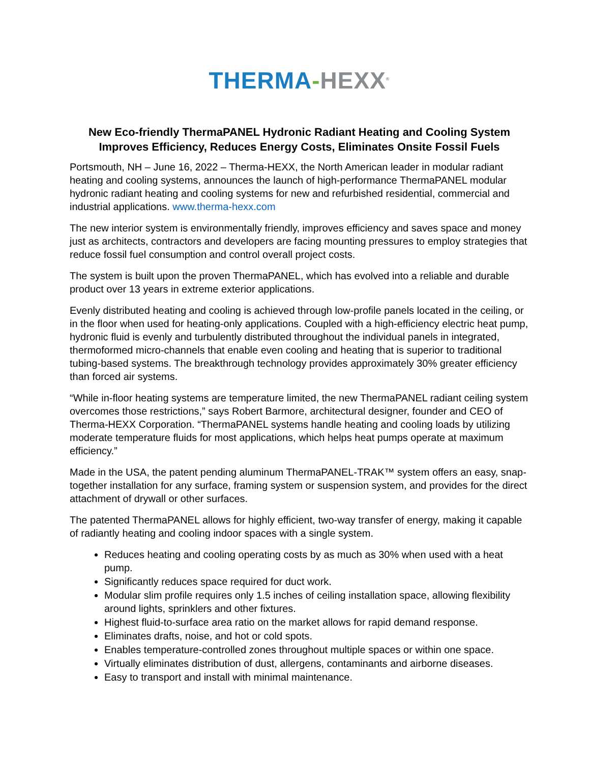THERMA-HEXX<sup>®</sup>
New Eco-friendly ThermaPANEL Hydronic Radiant Heating and Cooling System Improves Efficiency, Reduces Energy Costs, Eliminates Onsite Fossil Fuels
Portsmouth, NH – June 16, 2022 – Therma-HEXX, the North American leader in modular radiant heating and cooling systems, announces the launch of high-performance ThermaPANEL modular hydronic radiant heating and cooling systems for new and refurbished residential, commercial and industrial applications. www.therma-hexx.com
The new interior system is environmentally friendly, improves efficiency and saves space and money just as architects, contractors and developers are facing mounting pressures to employ strategies that reduce fossil fuel consumption and control overall project costs.
The system is built upon the proven ThermaPANEL, which has evolved into a reliable and durable product over 13 years in extreme exterior applications.
Evenly distributed heating and cooling is achieved through low-profile panels located in the ceiling, or in the floor when used for heating-only applications. Coupled with a high-efficiency electric heat pump, hydronic fluid is evenly and turbulently distributed throughout the individual panels in integrated, thermoformed micro-channels that enable even cooling and heating that is superior to traditional tubing-based systems. The breakthrough technology provides approximately 30% greater efficiency than forced air systems.
“While in-floor heating systems are temperature limited, the new ThermaPANEL radiant ceiling system overcomes those restrictions,” says Robert Barmore, architectural designer, founder and CEO of Therma-HEXX Corporation. “ThermaPANEL systems handle heating and cooling loads by utilizing moderate temperature fluids for most applications, which helps heat pumps operate at maximum efficiency.”
Made in the USA, the patent pending aluminum ThermaPANEL-TRAK™ system offers an easy, snap-together installation for any surface, framing system or suspension system, and provides for the direct attachment of drywall or other surfaces.
The patented ThermaPANEL allows for highly efficient, two-way transfer of energy, making it capable of radiantly heating and cooling indoor spaces with a single system.
Reduces heating and cooling operating costs by as much as 30% when used with a heat pump.
Significantly reduces space required for duct work.
Modular slim profile requires only 1.5 inches of ceiling installation space, allowing flexibility around lights, sprinklers and other fixtures.
Highest fluid-to-surface area ratio on the market allows for rapid demand response.
Eliminates drafts, noise, and hot or cold spots.
Enables temperature-controlled zones throughout multiple spaces or within one space.
Virtually eliminates distribution of dust, allergens, contaminants and airborne diseases.
Easy to transport and install with minimal maintenance.